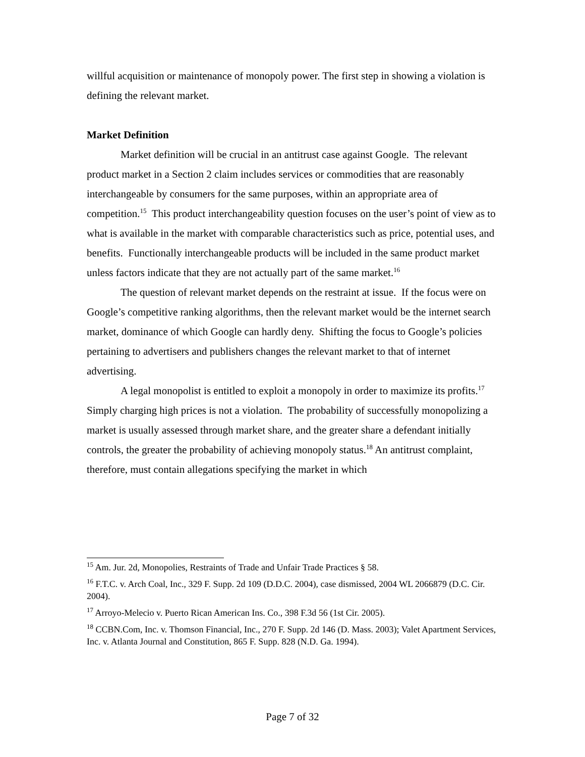willful acquisition or maintenance of monopoly power. The first step in showing a violation is defining the relevant market.
Market Definition
Market definition will be crucial in an antitrust case against Google. The relevant product market in a Section 2 claim includes services or commodities that are reasonably interchangeable by consumers for the same purposes, within an appropriate area of competition.<sup>15</sup> This product interchangeability question focuses on the user’s point of view as to what is available in the market with comparable characteristics such as price, potential uses, and benefits. Functionally interchangeable products will be included in the same product market unless factors indicate that they are not actually part of the same market.<sup>16</sup>
The question of relevant market depends on the restraint at issue. If the focus were on Google’s competitive ranking algorithms, then the relevant market would be the internet search market, dominance of which Google can hardly deny. Shifting the focus to Google’s policies pertaining to advertisers and publishers changes the relevant market to that of internet advertising.
A legal monopolist is entitled to exploit a monopoly in order to maximize its profits.<sup>17</sup> Simply charging high prices is not a violation. The probability of successfully monopolizing a market is usually assessed through market share, and the greater share a defendant initially controls, the greater the probability of achieving monopoly status.<sup>18</sup> An antitrust complaint, therefore, must contain allegations specifying the market in which
<sup>15</sup> Am. Jur. 2d, Monopolies, Restraints of Trade and Unfair Trade Practices § 58.
<sup>16</sup> F.T.C. v. Arch Coal, Inc., 329 F. Supp. 2d 109 (D.D.C. 2004), case dismissed, 2004 WL 2066879 (D.C. Cir. 2004).
<sup>17</sup> Arroyo-Melecio v. Puerto Rican American Ins. Co., 398 F.3d 56 (1st Cir. 2005).
<sup>18</sup> CCBN.Com, Inc. v. Thomson Financial, Inc., 270 F. Supp. 2d 146 (D. Mass. 2003); Valet Apartment Services, Inc. v. Atlanta Journal and Constitution, 865 F. Supp. 828 (N.D. Ga. 1994).
Page 7 of 32